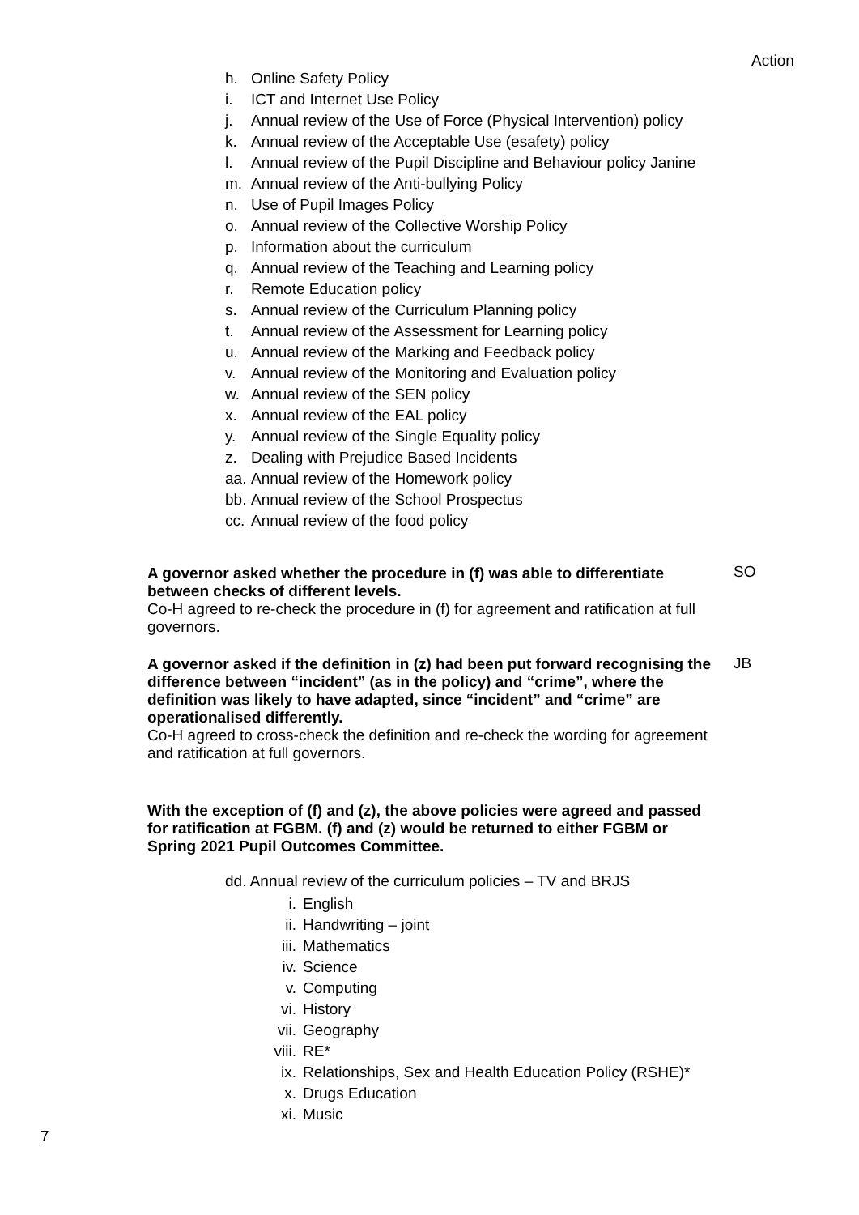Action
h. Online Safety Policy
i. ICT and Internet Use Policy
j. Annual review of the Use of Force (Physical Intervention) policy
k. Annual review of the Acceptable Use (esafety) policy
l. Annual review of the Pupil Discipline and Behaviour policy Janine
m. Annual review of the Anti-bullying Policy
n. Use of Pupil Images Policy
o. Annual review of the Collective Worship Policy
p. Information about the curriculum
q. Annual review of the Teaching and Learning policy
r. Remote Education policy
s. Annual review of the Curriculum Planning policy
t. Annual review of the Assessment for Learning policy
u. Annual review of the Marking and Feedback policy
v. Annual review of the Monitoring and Evaluation policy
w. Annual review of the SEN policy
x. Annual review of the EAL policy
y. Annual review of the Single Equality policy
z. Dealing with Prejudice Based Incidents
aa. Annual review of the Homework policy
bb. Annual review of the School Prospectus
cc. Annual review of the food policy
A governor asked whether the procedure in (f) was able to differentiate between checks of different levels.
Co-H agreed to re-check the procedure in (f) for agreement and ratification at full governors.
SO
A governor asked if the definition in (z) had been put forward recognising the difference between “incident” (as in the policy) and “crime”, where the definition was likely to have adapted, since “incident” and “crime” are operationalised differently.
Co-H agreed to cross-check the definition and re-check the wording for agreement and ratification at full governors.
JB
With the exception of (f) and (z), the above policies were agreed and passed for ratification at FGBM. (f) and (z) would be returned to either FGBM or Spring 2021 Pupil Outcomes Committee.
dd. Annual review of the curriculum policies – TV and BRJS
i. English
ii. Handwriting – joint
iii. Mathematics
iv. Science
v. Computing
vi. History
vii. Geography
viii. RE*
ix. Relationships, Sex and Health Education Policy (RSHE)*
x. Drugs Education
xi. Music
7